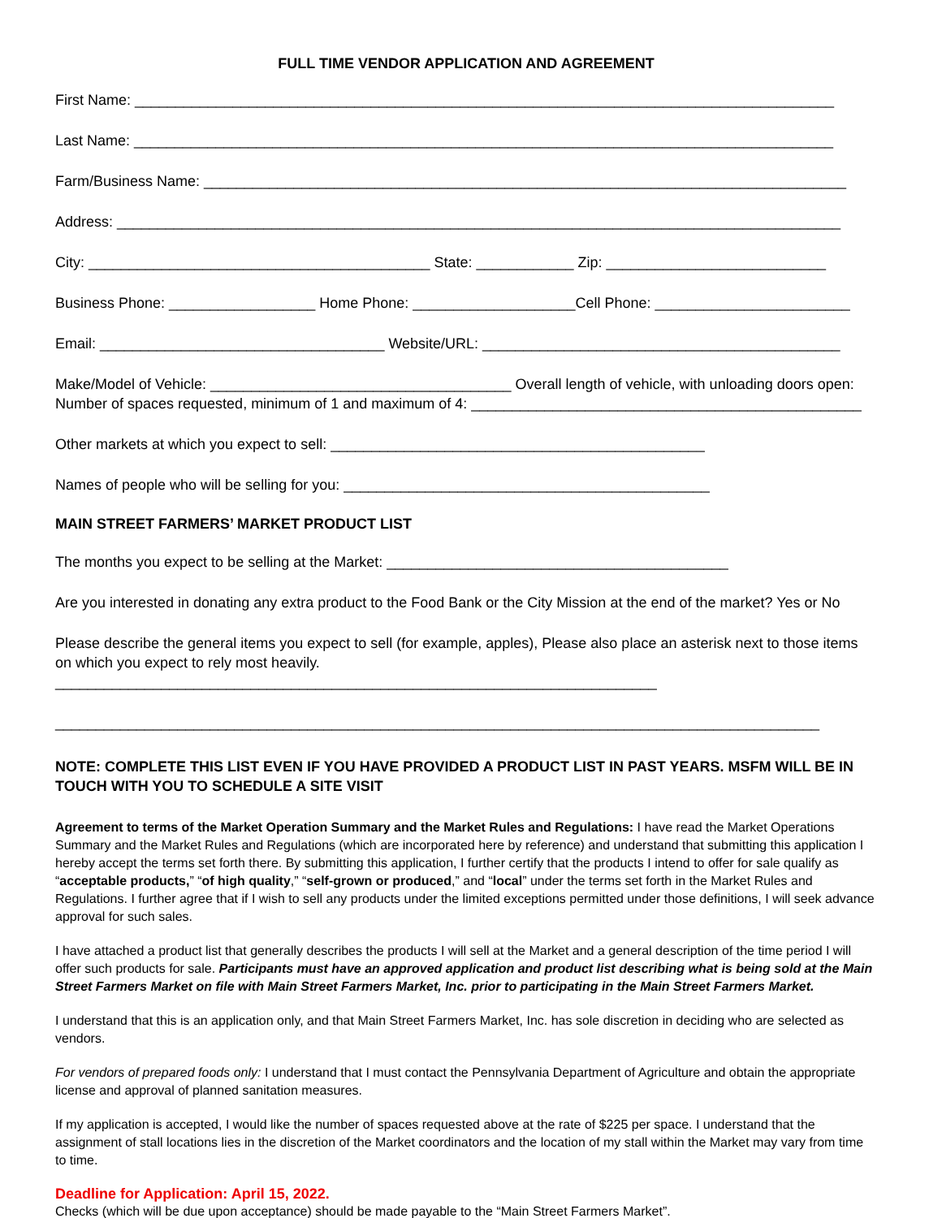FULL TIME VENDOR APPLICATION AND AGREEMENT
First Name: ______________________________________________________________________________________
Last Name: ______________________________________________________________________________________
Farm/Business Name: _______________________________________________________________________________
Address: _________________________________________________________________________________________
City: __________________________________________ State: ____________ Zip: ___________________________
Business Phone: __________________ Home Phone: ____________________Cell Phone: ________________________
Email: ___________________________________ Website/URL: ____________________________________________
Make/Model of Vehicle: _____________________________________ Overall length of vehicle, with unloading doors open:
Number of spaces requested, minimum of 1 and maximum of 4: ________________________________________________
Other markets at which you expect to sell: ______________________________________________
Names of people who will be selling for you: _____________________________________________
MAIN STREET FARMERS’ MARKET PRODUCT LIST
The months you expect to be selling at the Market: __________________________________________
Are you interested in donating any extra product to the Food Bank or the City Mission at the end of the market? Yes or No
Please describe the general items you expect to sell (for example, apples), Please also place an asterisk next to those items on which you expect to rely most heavily. __________________________________________________________________________
______________________________________________________________________________________________
NOTE: COMPLETE THIS LIST EVEN IF YOU HAVE PROVIDED A PRODUCT LIST IN PAST YEARS. MSFM WILL BE IN TOUCH WITH YOU TO SCHEDULE A SITE VISIT
Agreement to terms of the Market Operation Summary and the Market Rules and Regulations: I have read the Market Operations Summary and the Market Rules and Regulations (which are incorporated here by reference) and understand that submitting this application I hereby accept the terms set forth there. By submitting this application, I further certify that the products I intend to offer for sale qualify as “acceptable products,” “of high quality,” “self-grown or produced,” and “local” under the terms set forth in the Market Rules and Regulations. I further agree that if I wish to sell any products under the limited exceptions permitted under those definitions, I will seek advance approval for such sales.
I have attached a product list that generally describes the products I will sell at the Market and a general description of the time period I will offer such products for sale. Participants must have an approved application and product list describing what is being sold at the Main Street Farmers Market on file with Main Street Farmers Market, Inc. prior to participating in the Main Street Farmers Market.
I understand that this is an application only, and that Main Street Farmers Market, Inc. has sole discretion in deciding who are selected as vendors.
For vendors of prepared foods only: I understand that I must contact the Pennsylvania Department of Agriculture and obtain the appropriate license and approval of planned sanitation measures.
If my application is accepted, I would like the number of spaces requested above at the rate of $225 per space. I understand that the assignment of stall locations lies in the discretion of the Market coordinators and the location of my stall within the Market may vary from time to time.
Deadline for Application: April 15, 2022.
Checks (which will be due upon acceptance) should be made payable to the “Main Street Farmers Market”.